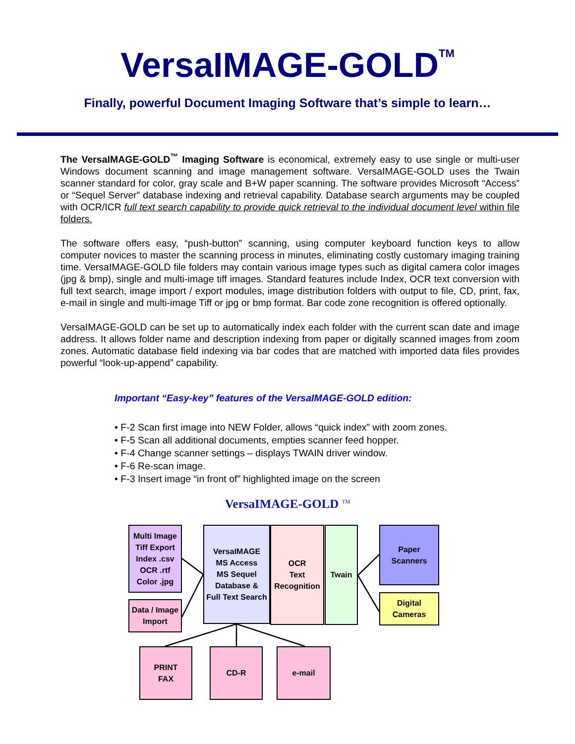VersaIMAGE-GOLD<sup>TM</sup>
Finally, powerful Document Imaging Software that’s simple to learn…
The VersaIMAGE-GOLD<sup>™</sup> Imaging Software is economical, extremely easy to use single or multi-user Windows document scanning and image management software. VersaIMAGE-GOLD uses the Twain scanner standard for color, gray scale and B+W paper scanning. The software provides Microsoft “Access” or “Sequel Server” database indexing and retrieval capability. Database search arguments may be coupled with OCR/ICR full text search capability to provide quick retrieval to the individual document level within file folders.
The software offers easy, “push-button” scanning, using computer keyboard function keys to allow computer novices to master the scanning process in minutes, eliminating costly customary imaging training time. VersaIMAGE-GOLD file folders may contain various image types such as digital camera color images (jpg & bmp), single and multi-image tiff images. Standard features include Index, OCR text conversion with full text search, image import / export modules, image distribution folders with output to file, CD, print, fax, e-mail in single and multi-image Tiff or jpg or bmp format. Bar code zone recognition is offered optionally.
VersaIMAGE-GOLD can be set up to automatically index each folder with the current scan date and image address. It allows folder name and description indexing from paper or digitally scanned images from zoom zones. Automatic database field indexing via bar codes that are matched with imported data files provides powerful “look-up-append” capability.
Important “Easy-key” features of the VersaIMAGE-GOLD edition:
• F-2 Scan first image into NEW Folder, allows “quick index” with zoom zones.
• F-5 Scan all additional documents, empties scanner feed hopper.
• F-4 Change scanner settings – displays TWAIN driver window.
• F-6 Re-scan image.
• F-3 Insert image “in front of” highlighted image on the screen
VersaIMAGE-GOLD <sup>TM</sup>
Multi Image
Tiff Export
Index .csv
OCR .rtf
Color .jpg
Data / Image
Import
VersaIMAGE
MS Access
MS Sequel
Database &
Full Text Search
OCR
Text
Recognition
Twain
Paper
Scanners
Digital
Cameras
PRINT
FAX
CD-R e-mail